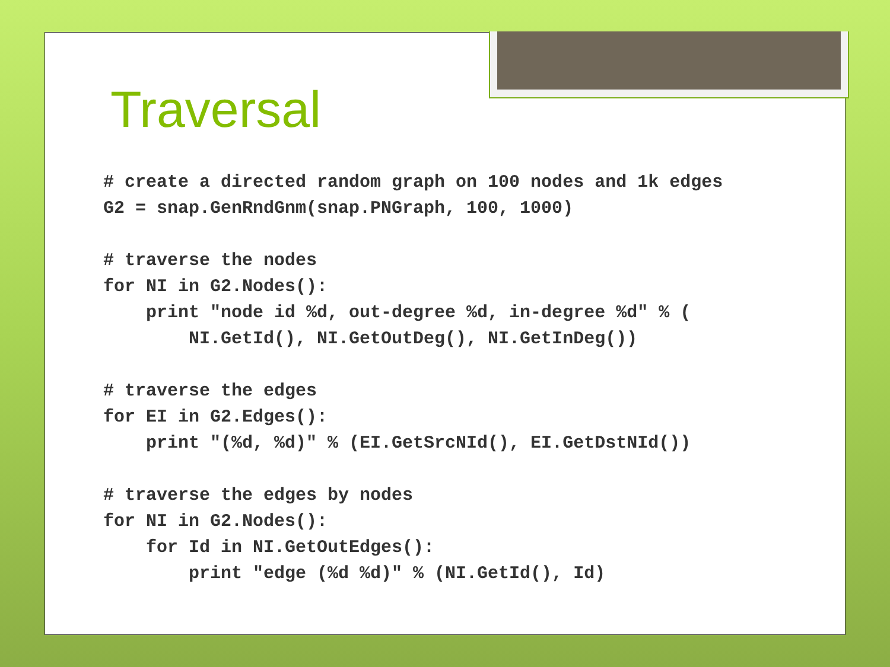Traversal
# create a directed random graph on 100 nodes and 1k edges
G2 = snap.GenRndGnm(snap.PNGraph, 100, 1000)

# traverse the nodes
for NI in G2.Nodes():
    print "node id %d, out-degree %d, in-degree %d" % (
        NI.GetId(), NI.GetOutDeg(), NI.GetInDeg())

# traverse the edges
for EI in G2.Edges():
    print "(%d, %d)" % (EI.GetSrcNId(), EI.GetDstNId())

# traverse the edges by nodes
for NI in G2.Nodes():
    for Id in NI.GetOutEdges():
        print "edge (%d %d)" % (NI.GetId(), Id)